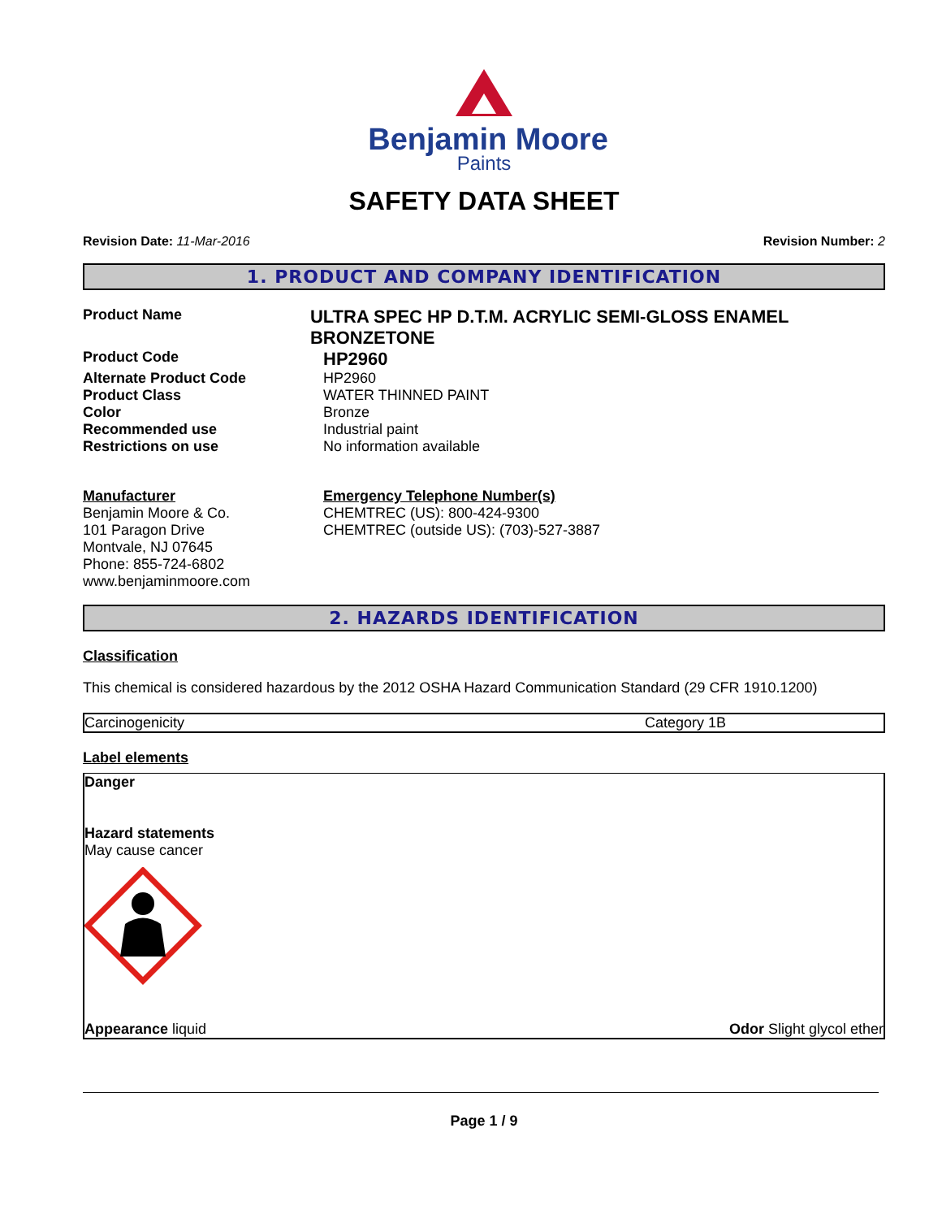Benjamin Moore
Paints
SAFETY DATA SHEET
Revision Date: 11-Mar-2016 Revision Number: 2
1. PRODUCT AND COMPANY IDENTIFICATION
Product Name
ULTRA SPEC HP D.T.M. ACRYLIC SEMI-GLOSS ENAMEL BRONZETONE
Product Code
HP2960
Alternate Product Code HP2960
Product Class WATER THINNED PAINT
Color Bronze
Recommended use Industrial paint
Restrictions on use No information available
Manufacturer
Benjamin Moore & Co.
101 Paragon Drive
Montvale, NJ 07645
Phone: 855-724-6802
www.benjaminmoore.com
Emergency Telephone Number(s)
CHEMTREC (US): 800-424-9300
CHEMTREC (outside US): (703)-527-3887
2. HAZARDS IDENTIFICATION
Classification
This chemical is considered hazardous by the 2012 OSHA Hazard Communication Standard (29 CFR 1910.1200)
| Carcinogenicity | Category 1B |
Label elements
Danger
Hazard statements
May cause cancer
Appearance liquid Odor Slight glycol ether
Page 1 / 9